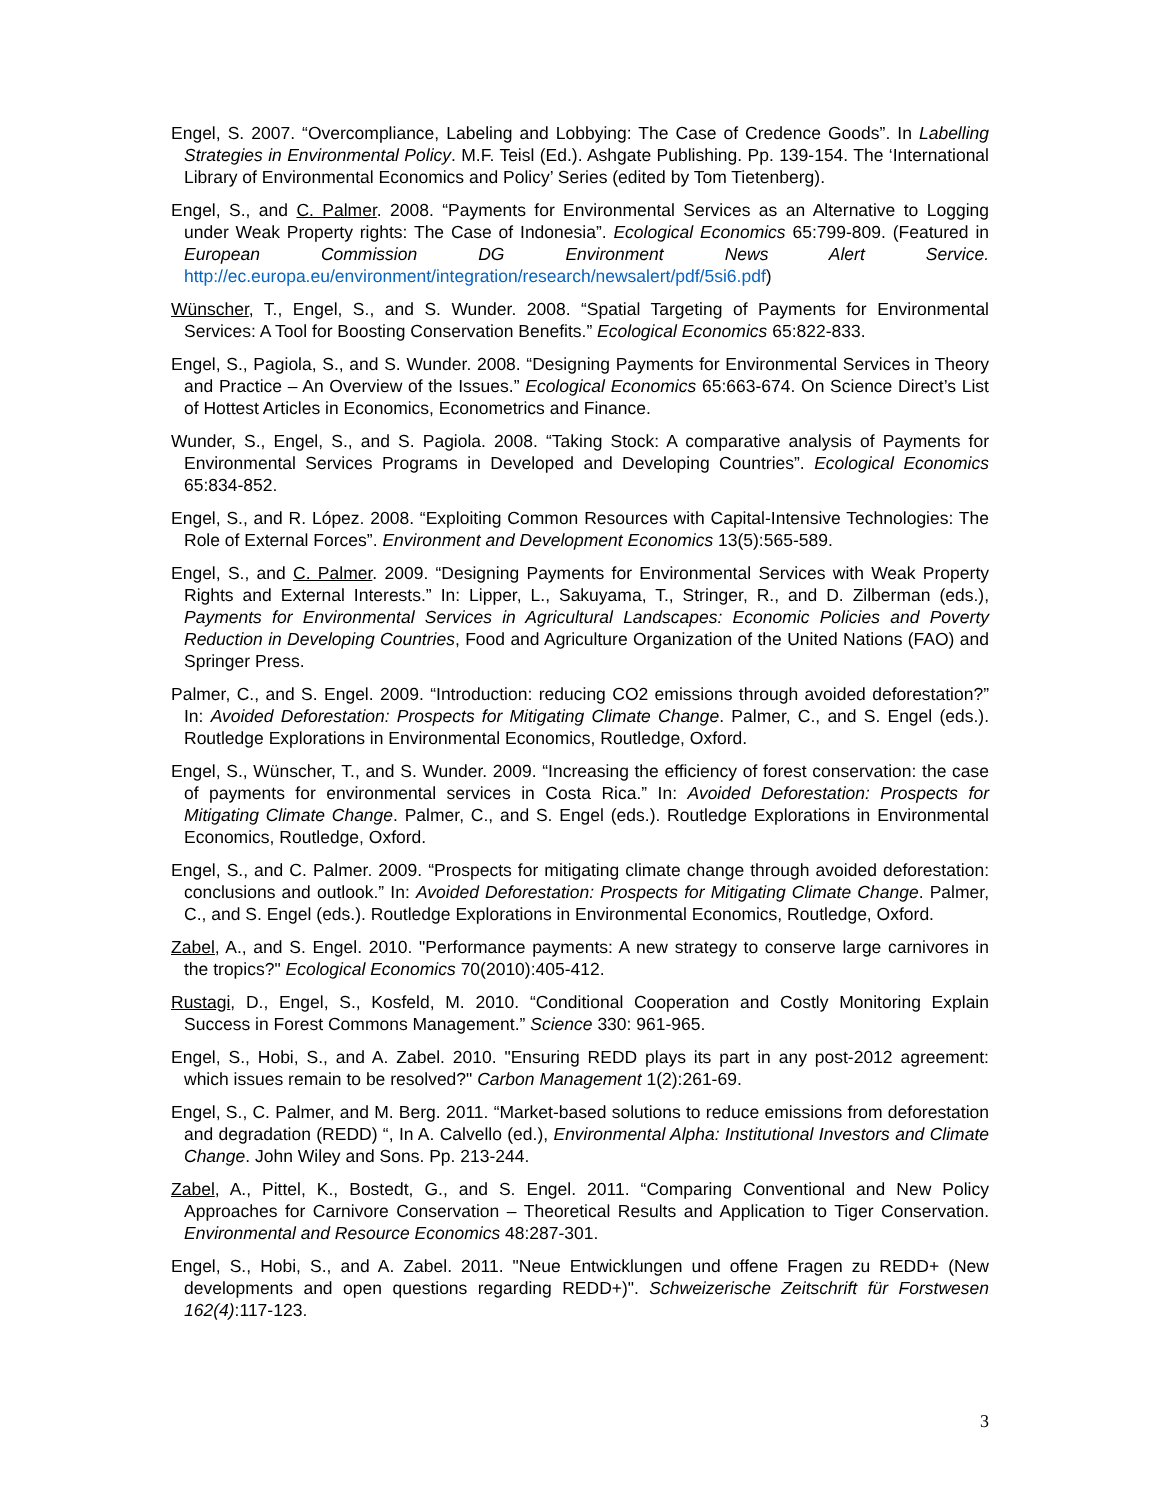Engel, S. 2007. “Overcompliance, Labeling and Lobbying: The Case of Credence Goods”. In Labelling Strategies in Environmental Policy. M.F. Teisl (Ed.). Ashgate Publishing. Pp. 139-154. The ‘International Library of Environmental Economics and Policy’ Series (edited by Tom Tietenberg).
Engel, S., and C. Palmer. 2008. “Payments for Environmental Services as an Alternative to Logging under Weak Property rights: The Case of Indonesia”. Ecological Economics 65:799-809. (Featured in European Commission DG Environment News Alert Service. http://ec.europa.eu/environment/integration/research/newsalert/pdf/5si6.pdf)
Wünscher, T., Engel, S., and S. Wunder. 2008. “Spatial Targeting of Payments for Environmental Services: A Tool for Boosting Conservation Benefits.” Ecological Economics 65:822-833.
Engel, S., Pagiola, S., and S. Wunder. 2008. “Designing Payments for Environmental Services in Theory and Practice – An Overview of the Issues.” Ecological Economics 65:663-674. On Science Direct’s List of Hottest Articles in Economics, Econometrics and Finance.
Wunder, S., Engel, S., and S. Pagiola. 2008. “Taking Stock: A comparative analysis of Payments for Environmental Services Programs in Developed and Developing Countries”. Ecological Economics 65:834-852.
Engel, S., and R. López. 2008. “Exploiting Common Resources with Capital-Intensive Technologies: The Role of External Forces”. Environment and Development Economics 13(5):565-589.
Engel, S., and C. Palmer. 2009. “Designing Payments for Environmental Services with Weak Property Rights and External Interests.” In: Lipper, L., Sakuyama, T., Stringer, R., and D. Zilberman (eds.), Payments for Environmental Services in Agricultural Landscapes: Economic Policies and Poverty Reduction in Developing Countries, Food and Agriculture Organization of the United Nations (FAO) and Springer Press.
Palmer, C., and S. Engel. 2009. “Introduction: reducing CO2 emissions through avoided deforestation?” In: Avoided Deforestation: Prospects for Mitigating Climate Change. Palmer, C., and S. Engel (eds.). Routledge Explorations in Environmental Economics, Routledge, Oxford.
Engel, S., Wünscher, T., and S. Wunder. 2009. “Increasing the efficiency of forest conservation: the case of payments for environmental services in Costa Rica.” In: Avoided Deforestation: Prospects for Mitigating Climate Change. Palmer, C., and S. Engel (eds.). Routledge Explorations in Environmental Economics, Routledge, Oxford.
Engel, S., and C. Palmer. 2009. “Prospects for mitigating climate change through avoided deforestation: conclusions and outlook.” In: Avoided Deforestation: Prospects for Mitigating Climate Change. Palmer, C., and S. Engel (eds.). Routledge Explorations in Environmental Economics, Routledge, Oxford.
Zabel, A., and S. Engel. 2010. "Performance payments: A new strategy to conserve large carnivores in the tropics?" Ecological Economics 70(2010):405-412.
Rustagi, D., Engel, S., Kosfeld, M. 2010. “Conditional Cooperation and Costly Monitoring Explain Success in Forest Commons Management.” Science 330: 961-965.
Engel, S., Hobi, S., and A. Zabel. 2010. "Ensuring REDD plays its part in any post-2012 agreement: which issues remain to be resolved?" Carbon Management 1(2):261-69.
Engel, S., C. Palmer, and M. Berg. 2011. “Market-based solutions to reduce emissions from deforestation and degradation (REDD) “, In A. Calvello (ed.), Environmental Alpha: Institutional Investors and Climate Change. John Wiley and Sons. Pp. 213-244.
Zabel, A., Pittel, K., Bostedt, G., and S. Engel. 2011. “Comparing Conventional and New Policy Approaches for Carnivore Conservation – Theoretical Results and Application to Tiger Conservation. Environmental and Resource Economics 48:287-301.
Engel, S., Hobi, S., and A. Zabel. 2011. "Neue Entwicklungen und offene Fragen zu REDD+ (New developments and open questions regarding REDD+)". Schweizerische Zeitschrift für Forstwesen 162(4):117-123.
3